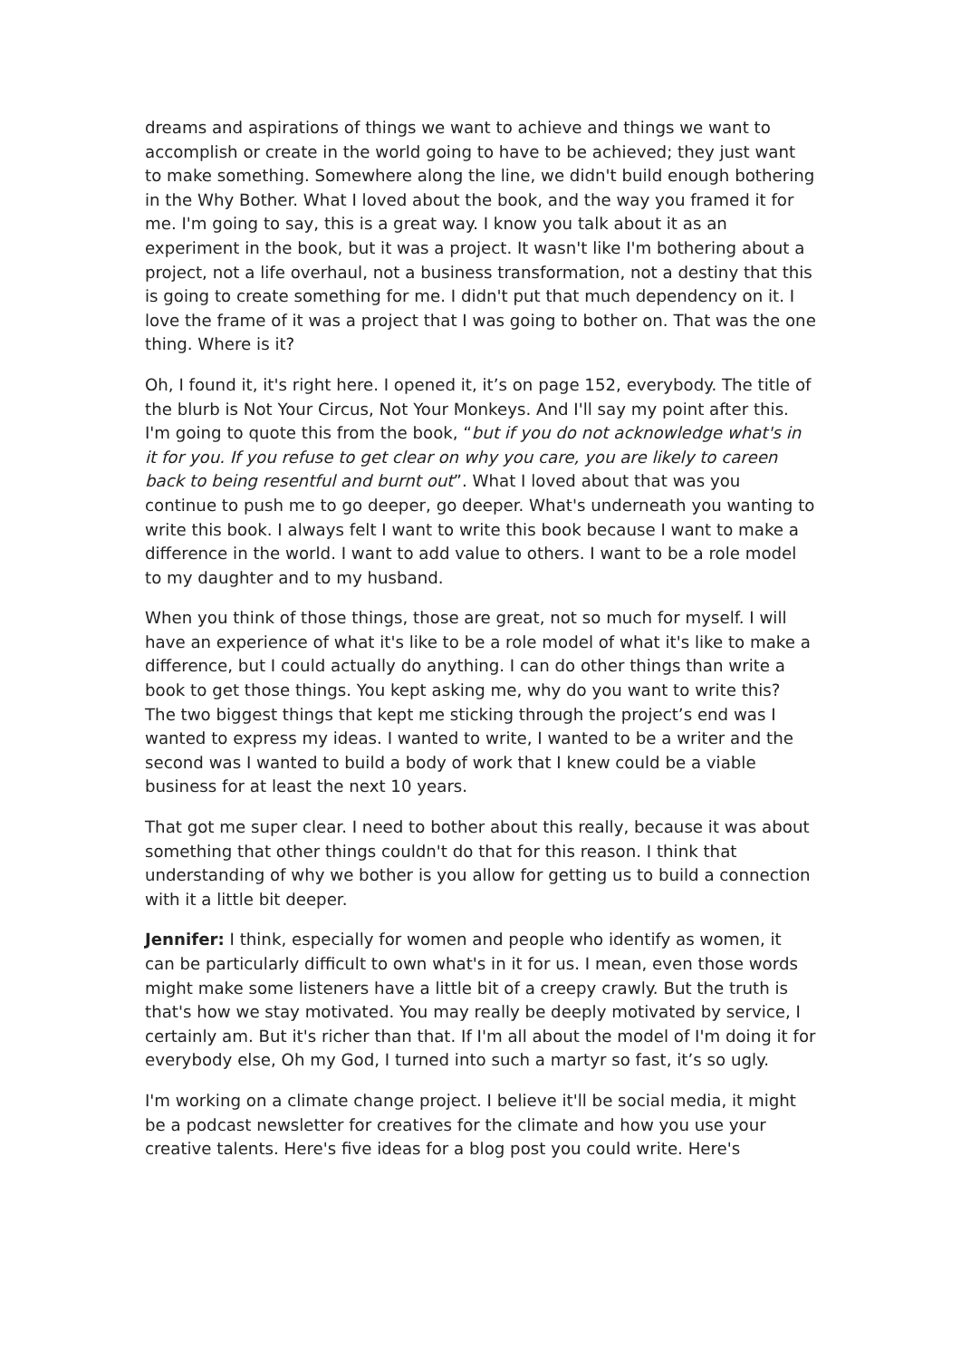dreams and aspirations of things we want to achieve and things we want to accomplish or create in the world going to have to be achieved; they just want to make something. Somewhere along the line, we didn't build enough bothering in the Why Bother. What I loved about the book, and the way you framed it for me. I'm going to say, this is a great way. I know you talk about it as an experiment in the book, but it was a project. It wasn't like I'm bothering about a project, not a life overhaul, not a business transformation, not a destiny that this is going to create something for me. I didn't put that much dependency on it. I love the frame of it was a project that I was going to bother on. That was the one thing. Where is it?
Oh, I found it, it's right here. I opened it, it’s on page 152, everybody. The title of the blurb is Not Your Circus, Not Your Monkeys. And I'll say my point after this. I'm going to quote this from the book, “but if you do not acknowledge what's in it for you. If you refuse to get clear on why you care, you are likely to careen back to being resentful and burnt out”. What I loved about that was you continue to push me to go deeper, go deeper. What's underneath you wanting to write this book. I always felt I want to write this book because I want to make a difference in the world. I want to add value to others. I want to be a role model to my daughter and to my husband.
When you think of those things, those are great, not so much for myself. I will have an experience of what it's like to be a role model of what it's like to make a difference, but I could actually do anything. I can do other things than write a book to get those things. You kept asking me, why do you want to write this? The two biggest things that kept me sticking through the project’s end was I wanted to express my ideas. I wanted to write, I wanted to be a writer and the second was I wanted to build a body of work that I knew could be a viable business for at least the next 10 years.
That got me super clear. I need to bother about this really, because it was about something that other things couldn't do that for this reason. I think that understanding of why we bother is you allow for getting us to build a connection with it a little bit deeper.
Jennifer: I think, especially for women and people who identify as women, it can be particularly difficult to own what's in it for us. I mean, even those words might make some listeners have a little bit of a creepy crawly. But the truth is that's how we stay motivated. You may really be deeply motivated by service, I certainly am. But it's richer than that. If I'm all about the model of I'm doing it for everybody else, Oh my God, I turned into such a martyr so fast, it’s so ugly.
I'm working on a climate change project. I believe it'll be social media, it might be a podcast newsletter for creatives for the climate and how you use your creative talents. Here's five ideas for a blog post you could write. Here's